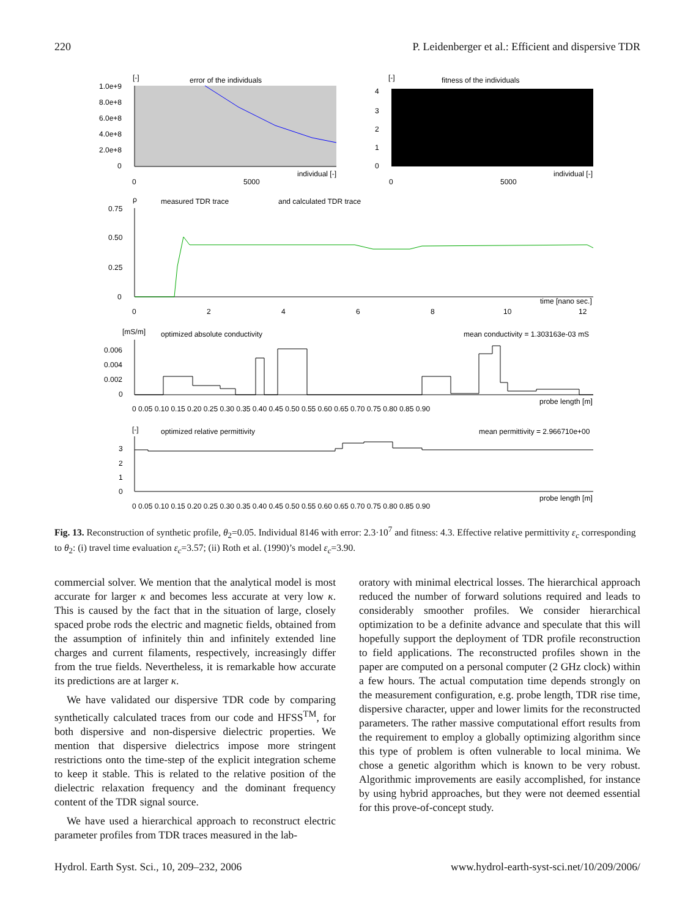220 P. Leidenberger et al.: Efficient and dispersive TDR
error of the individuals
[-]
1.0e+9
8.0e+8
6.0e+8
4.0e+8
2.0e+8
0
0
5000
individual [-]
fitness of the individuals
[-]
4
3
2
1
0
0
5000
individual [-]
ρ
measured TDR trace
and calculated TDR trace
0.75
0.50
0.25
0
0
2
4
6
8
10
12
time [nano sec.]
[mS/m]
optimized absolute conductivity
mean conductivity = 1.303163e-03 mS
0.006
0.004
0.002
0
0 0.05 0.10 0.15 0.20 0.25 0.30 0.35 0.40 0.45 0.50 0.55 0.60 0.65 0.70 0.75 0.80 0.85 0.90
probe length [m]
[-]
optimized relative permittivity
mean permittivity = 2.966710e+00
3
2
1
0
0 0.05 0.10 0.15 0.20 0.25 0.30 0.35 0.40 0.45 0.50 0.55 0.60 0.65 0.70 0.75 0.80 0.85 0.90
probe length [m]
Fig. 13. Reconstruction of synthetic profile, θ<sub>2</sub>=0.05. Individual 8146 with error: 2.3·10<sup>7</sup> and fitness: 4.3. Effective relative permittivity ε<sub>c</sub> corresponding to θ<sub>2</sub>: (i) travel time evaluation ε<sub>c</sub>=3.57; (ii) Roth et al. (1990)’s model ε<sub>c</sub>=3.90.
commercial solver. We mention that the analytical model is most accurate for larger κ and becomes less accurate at very low κ. This is caused by the fact that in the situation of large, closely spaced probe rods the electric and magnetic fields, obtained from the assumption of infinitely thin and infinitely extended line charges and current filaments, respectively, increasingly differ from the true fields. Nevertheless, it is remarkable how accurate its predictions are at larger κ.
We have validated our dispersive TDR code by comparing synthetically calculated traces from our code and HFSS<sup>TM</sup>, for both dispersive and non-dispersive dielectric properties. We mention that dispersive dielectrics impose more stringent restrictions onto the time-step of the explicit integration scheme to keep it stable. This is related to the relative position of the dielectric relaxation frequency and the dominant frequency content of the TDR signal source.
We have used a hierarchical approach to reconstruct electric parameter profiles from TDR traces measured in the lab-
oratory with minimal electrical losses. The hierarchical approach reduced the number of forward solutions required and leads to considerably smoother profiles. We consider hierarchical optimization to be a definite advance and speculate that this will hopefully support the deployment of TDR profile reconstruction to field applications. The reconstructed profiles shown in the paper are computed on a personal computer (2 GHz clock) within a few hours. The actual computation time depends strongly on the measurement configuration, e.g. probe length, TDR rise time, dispersive character, upper and lower limits for the reconstructed parameters. The rather massive computational effort results from the requirement to employ a globally optimizing algorithm since this type of problem is often vulnerable to local minima. We chose a genetic algorithm which is known to be very robust. Algorithmic improvements are easily accomplished, for instance by using hybrid approaches, but they were not deemed essential for this prove-of-concept study.
Hydrol. Earth Syst. Sci., 10, 209–232, 2006 www.hydrol-earth-syst-sci.net/10/209/2006/